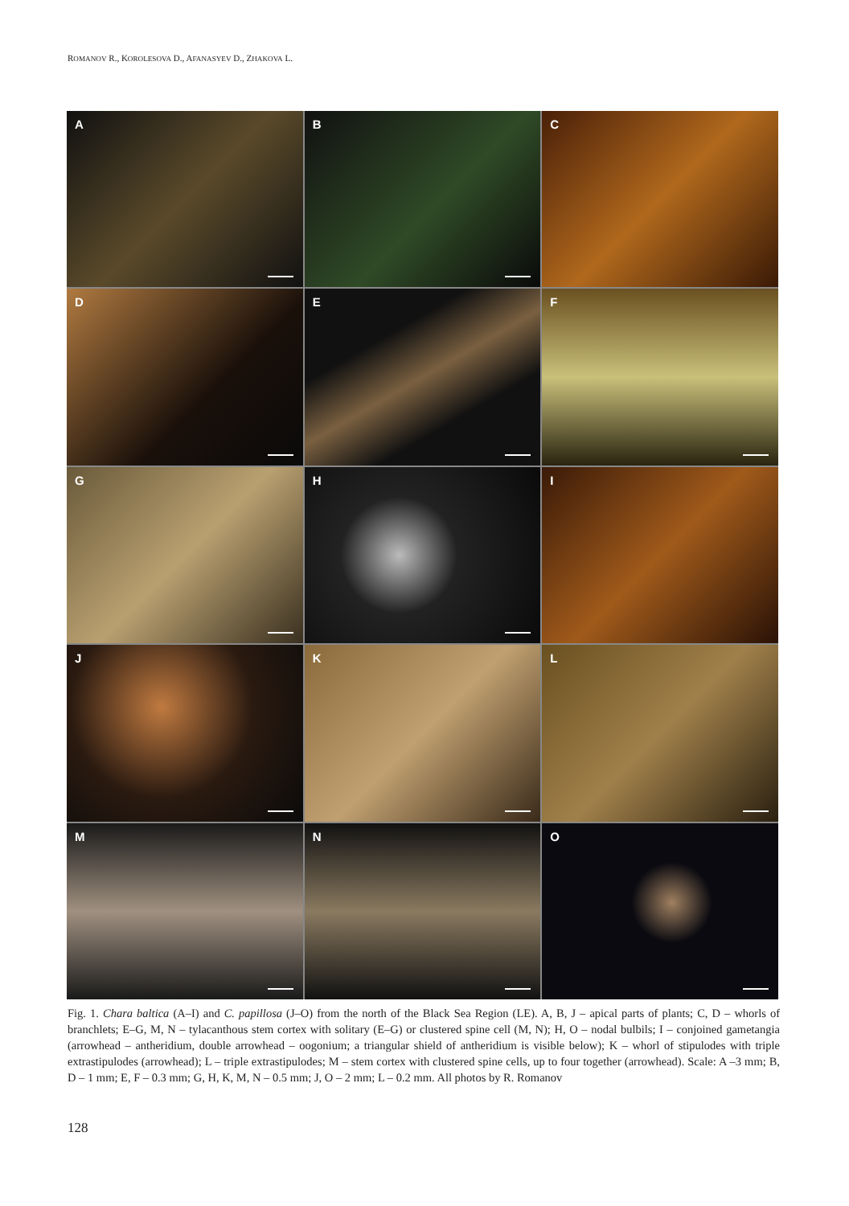ROMANOV R., KOROLESOVA D., AFANASYEV D., ZHAKOVA L.
A
B
C
D
E
F
G
H
I
J
K
L
M
N
O
Fig. 1. Chara baltica (A–I) and C. papillosa (J–O) from the north of the Black Sea Region (LE). A, B, J – apical parts of plants; C, D – whorls of branchlets; E–G, M, N – tylacanthous stem cortex with solitary (E–G) or clustered spine cell (M, N); H, O – nodal bulbils; I – conjoined gametangia (arrowhead – antheridium, double arrowhead – oogonium; a triangular shield of antheridium is visible below); K – whorl of stipulodes with triple extrastipulodes (arrowhead); L – triple extrastipulodes; M – stem cortex with clustered spine cells, up to four together (arrowhead). Scale: A –3 mm; B, D – 1 mm; E, F – 0.3 mm; G, H, K, M, N – 0.5 mm; J, O – 2 mm; L – 0.2 mm. All photos by R. Romanov
128